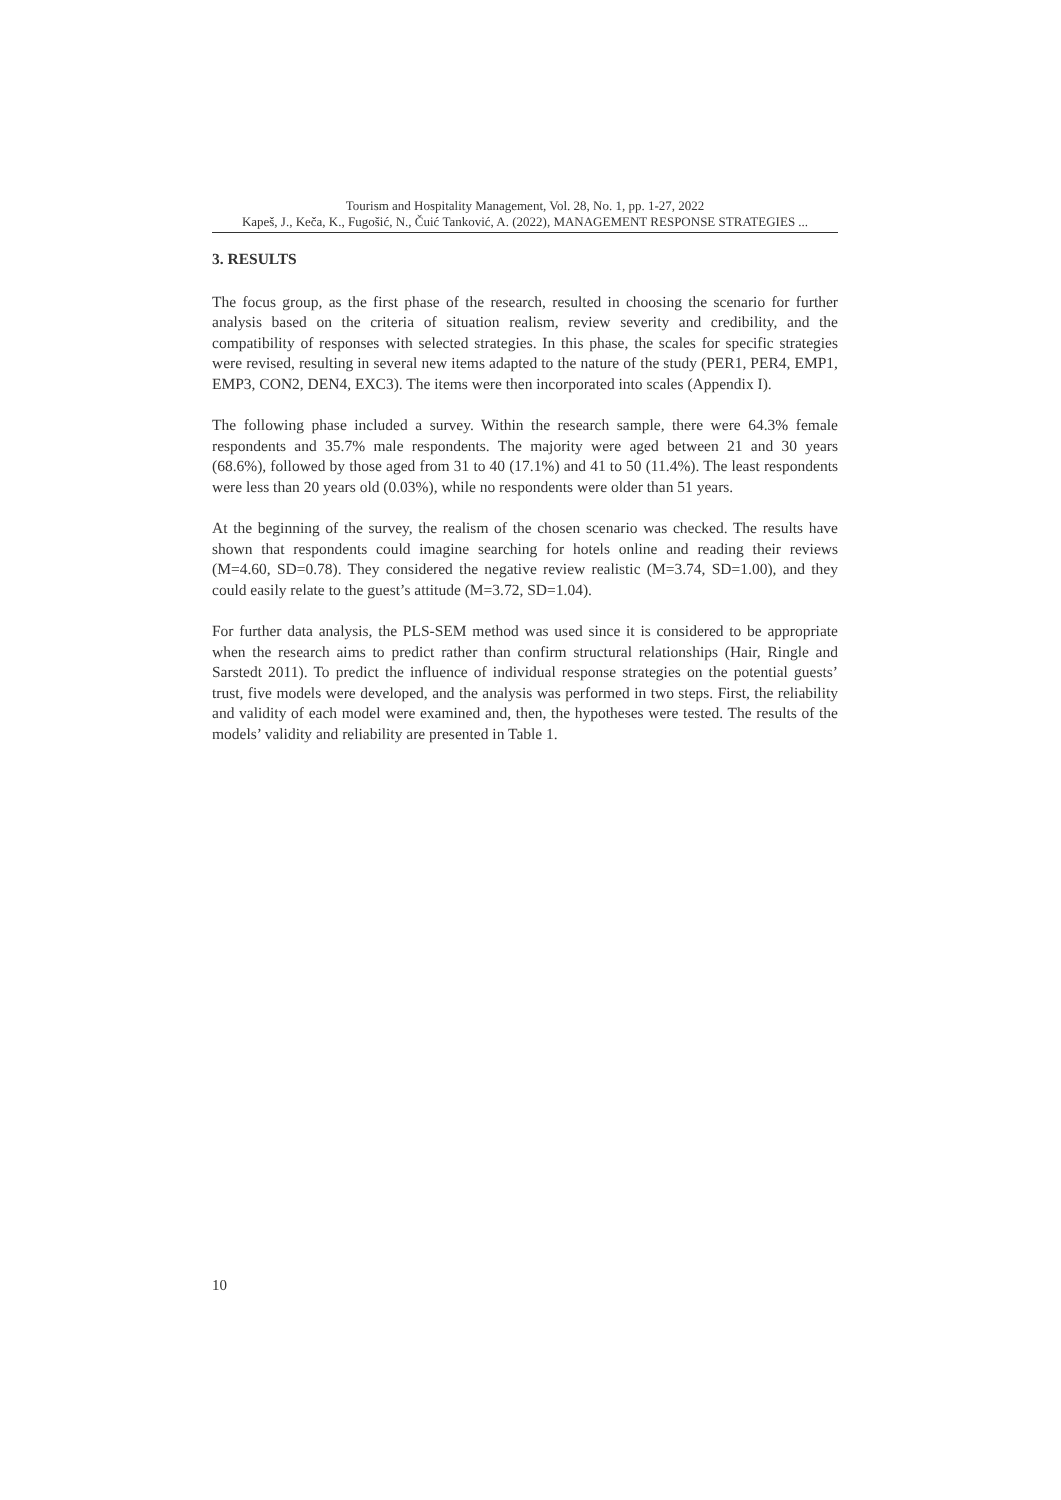Tourism and Hospitality Management, Vol. 28, No. 1, pp. 1-27, 2022
Kapeš, J., Keča, K., Fugošić, N., Čuić Tanković, A. (2022), MANAGEMENT RESPONSE STRATEGIES ...
3. RESULTS
The focus group, as the first phase of the research, resulted in choosing the scenario for further analysis based on the criteria of situation realism, review severity and credibility, and the compatibility of responses with selected strategies. In this phase, the scales for specific strategies were revised, resulting in several new items adapted to the nature of the study (PER1, PER4, EMP1, EMP3, CON2, DEN4, EXC3). The items were then incorporated into scales (Appendix I).
The following phase included a survey. Within the research sample, there were 64.3% female respondents and 35.7% male respondents. The majority were aged between 21 and 30 years (68.6%), followed by those aged from 31 to 40 (17.1%) and 41 to 50 (11.4%). The least respondents were less than 20 years old (0.03%), while no respondents were older than 51 years.
At the beginning of the survey, the realism of the chosen scenario was checked. The results have shown that respondents could imagine searching for hotels online and reading their reviews (M=4.60, SD=0.78). They considered the negative review realistic (M=3.74, SD=1.00), and they could easily relate to the guest’s attitude (M=3.72, SD=1.04).
For further data analysis, the PLS-SEM method was used since it is considered to be appropriate when the research aims to predict rather than confirm structural relationships (Hair, Ringle and Sarstedt 2011). To predict the influence of individual response strategies on the potential guests’ trust, five models were developed, and the analysis was performed in two steps. First, the reliability and validity of each model were examined and, then, the hypotheses were tested. The results of the models’ validity and reliability are presented in Table 1.
10